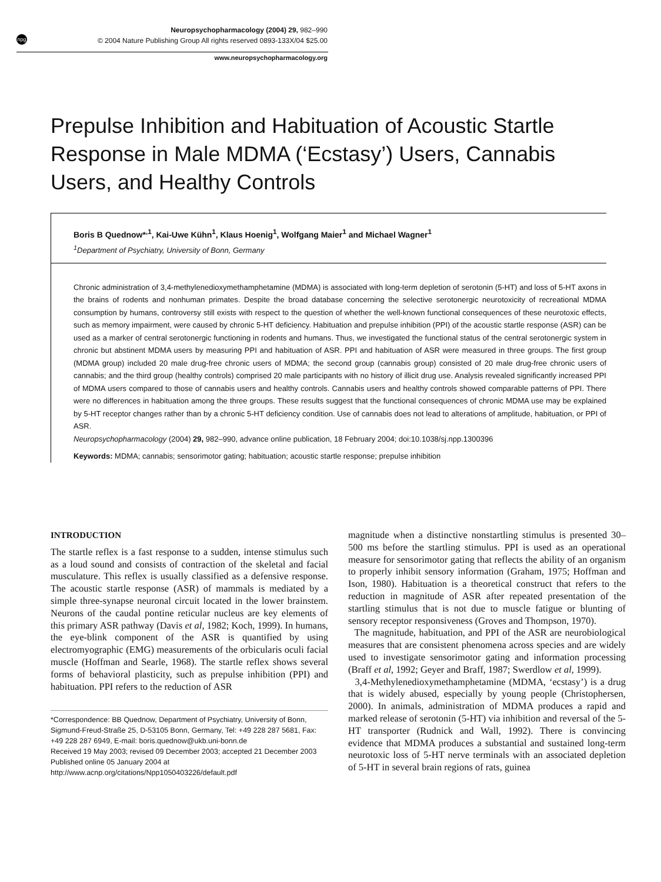npg
Neuropsychopharmacology (2004) 29, 982–990
© 2004 Nature Publishing Group All rights reserved 0893-133X/04 $25.00
www.neuropsychopharmacology.org
Prepulse Inhibition and Habituation of Acoustic Startle Response in Male MDMA (‘Ecstasy’) Users, Cannabis Users, and Healthy Controls
Boris B Quednow*<sup>,1</sup>, Kai-Uwe Kühn<sup>1</sup>, Klaus Hoenig<sup>1</sup>, Wolfgang Maier<sup>1</sup> and Michael Wagner<sup>1</sup>
<sup>1</sup> Department of Psychiatry, University of Bonn, Germany
Chronic administration of 3,4-methylenedioxymethamphetamine (MDMA) is associated with long-term depletion of serotonin (5-HT) and loss of 5-HT axons in the brains of rodents and nonhuman primates. Despite the broad database concerning the selective serotonergic neurotoxicity of recreational MDMA consumption by humans, controversy still exists with respect to the question of whether the well-known functional consequences of these neurotoxic effects, such as memory impairment, were caused by chronic 5-HT deficiency. Habituation and prepulse inhibition (PPI) of the acoustic startle response (ASR) can be used as a marker of central serotonergic functioning in rodents and humans. Thus, we investigated the functional status of the central serotonergic system in chronic but abstinent MDMA users by measuring PPI and habituation of ASR. PPI and habituation of ASR were measured in three groups. The first group (MDMA group) included 20 male drug-free chronic users of MDMA; the second group (cannabis group) consisted of 20 male drug-free chronic users of cannabis; and the third group (healthy controls) comprised 20 male participants with no history of illicit drug use. Analysis revealed significantly increased PPI of MDMA users compared to those of cannabis users and healthy controls. Cannabis users and healthy controls showed comparable patterns of PPI. There were no differences in habituation among the three groups. These results suggest that the functional consequences of chronic MDMA use may be explained by 5-HT receptor changes rather than by a chronic 5-HT deficiency condition. Use of cannabis does not lead to alterations of amplitude, habituation, or PPI of ASR.
Neuropsychopharmacology (2004) 29, 982–990, advance online publication, 18 February 2004; doi:10.1038/sj.npp.1300396
Keywords: MDMA; cannabis; sensorimotor gating; habituation; acoustic startle response; prepulse inhibition
INTRODUCTION
The startle reflex is a fast response to a sudden, intense stimulus such as a loud sound and consists of contraction of the skeletal and facial musculature. This reflex is usually classified as a defensive response. The acoustic startle response (ASR) of mammals is mediated by a simple three-synapse neuronal circuit located in the lower brainstem. Neurons of the caudal pontine reticular nucleus are key elements of this primary ASR pathway (Davis et al, 1982; Koch, 1999). In humans, the eye-blink component of the ASR is quantified by using electromyographic (EMG) measurements of the orbicularis oculi facial muscle (Hoffman and Searle, 1968). The startle reflex shows several forms of behavioral plasticity, such as prepulse inhibition (PPI) and habituation. PPI refers to the reduction of ASR
*Correspondence: BB Quednow, Department of Psychiatry, University of Bonn, Sigmund-Freud-Straße 25, D-53105 Bonn, Germany, Tel: +49 228 287 5681, Fax: +49 228 287 6949, E-mail: boris.quednow@ukb.uni-bonn.de
Received 19 May 2003; revised 09 December 2003; accepted 21 December 2003
Published online 05 January 2004 at http://www.acnp.org/citations/Npp1050403226/default.pdf
magnitude when a distinctive nonstartling stimulus is presented 30–500 ms before the startling stimulus. PPI is used as an operational measure for sensorimotor gating that reflects the ability of an organism to properly inhibit sensory information (Graham, 1975; Hoffman and Ison, 1980). Habituation is a theoretical construct that refers to the reduction in magnitude of ASR after repeated presentation of the startling stimulus that is not due to muscle fatigue or blunting of sensory receptor responsiveness (Groves and Thompson, 1970).
The magnitude, habituation, and PPI of the ASR are neurobiological measures that are consistent phenomena across species and are widely used to investigate sensorimotor gating and information processing (Braff et al, 1992; Geyer and Braff, 1987; Swerdlow et al, 1999).
3,4-Methylenedioxymethamphetamine (MDMA, ‘ecstasy’) is a drug that is widely abused, especially by young people (Christophersen, 2000). In animals, administration of MDMA produces a rapid and marked release of serotonin (5-HT) via inhibition and reversal of the 5-HT transporter (Rudnick and Wall, 1992). There is convincing evidence that MDMA produces a substantial and sustained long-term neurotoxic loss of 5-HT nerve terminals with an associated depletion of 5-HT in several brain regions of rats, guinea